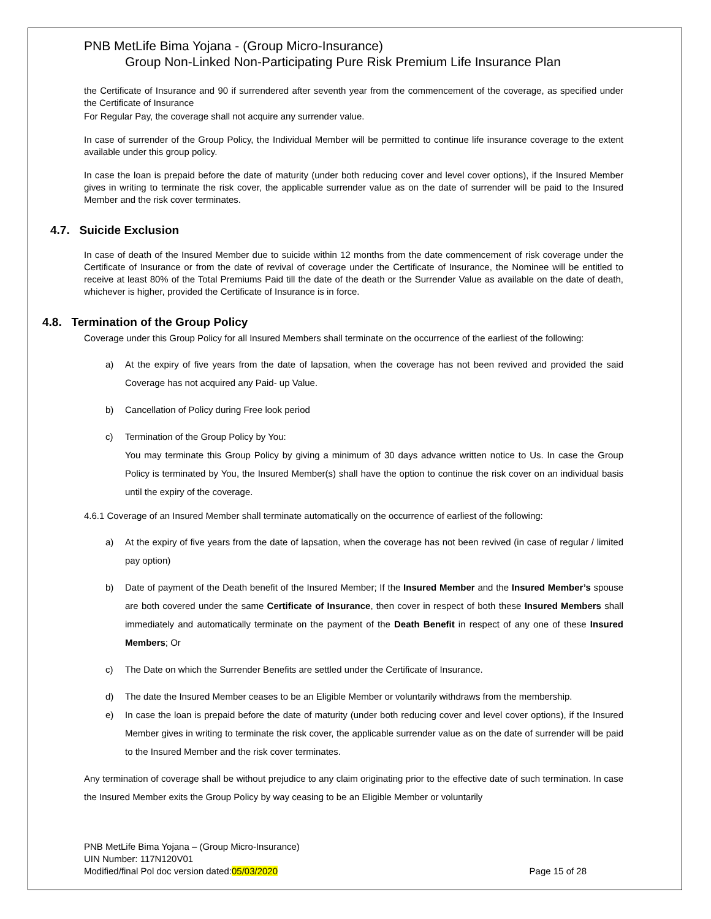PNB MetLife Bima Yojana - (Group Micro-Insurance)
Group Non-Linked Non-Participating Pure Risk Premium Life Insurance Plan
the Certificate of Insurance and 90 if surrendered after seventh year from the commencement of the coverage, as specified under the Certificate of Insurance
For Regular Pay, the coverage shall not acquire any surrender value.
In case of surrender of the Group Policy, the Individual Member will be permitted to continue life insurance coverage to the extent available under this group policy.
In case the loan is prepaid before the date of maturity (under both reducing cover and level cover options), if the Insured Member gives in writing to terminate the risk cover, the applicable surrender value as on the date of surrender will be paid to the Insured Member and the risk cover terminates.
4.7. Suicide Exclusion
In case of death of the Insured Member due to suicide within 12 months from the date commencement of risk coverage under the Certificate of Insurance or from the date of revival of coverage under the Certificate of Insurance, the Nominee will be entitled to receive at least 80% of the Total Premiums Paid till the date of the death or the Surrender Value as available on the date of death, whichever is higher, provided the Certificate of Insurance is in force.
4.8. Termination of the Group Policy
Coverage under this Group Policy for all Insured Members shall terminate on the occurrence of the earliest of the following:
a) At the expiry of five years from the date of lapsation, when the coverage has not been revived and provided the said Coverage has not acquired any Paid- up Value.
b) Cancellation of Policy during Free look period
c) Termination of the Group Policy by You:
You may terminate this Group Policy by giving a minimum of 30 days advance written notice to Us. In case the Group Policy is terminated by You, the Insured Member(s) shall have the option to continue the risk cover on an individual basis until the expiry of the coverage.
4.6.1 Coverage of an Insured Member shall terminate automatically on the occurrence of earliest of the following:
a) At the expiry of five years from the date of lapsation, when the coverage has not been revived (in case of regular / limited pay option)
b) Date of payment of the Death benefit of the Insured Member; If the Insured Member and the Insured Member’s spouse are both covered under the same Certificate of Insurance, then cover in respect of both these Insured Members shall immediately and automatically terminate on the payment of the Death Benefit in respect of any one of these Insured Members; Or
c) The Date on which the Surrender Benefits are settled under the Certificate of Insurance.
d) The date the Insured Member ceases to be an Eligible Member or voluntarily withdraws from the membership.
e) In case the loan is prepaid before the date of maturity (under both reducing cover and level cover options), if the Insured Member gives in writing to terminate the risk cover, the applicable surrender value as on the date of surrender will be paid to the Insured Member and the risk cover terminates.
Any termination of coverage shall be without prejudice to any claim originating prior to the effective date of such termination. In case the Insured Member exits the Group Policy by way ceasing to be an Eligible Member or voluntarily
PNB MetLife Bima Yojana – (Group Micro-Insurance)
UIN Number: 117N120V01
Modified/final Pol doc version dated:05/03/2020 Page 15 of 28